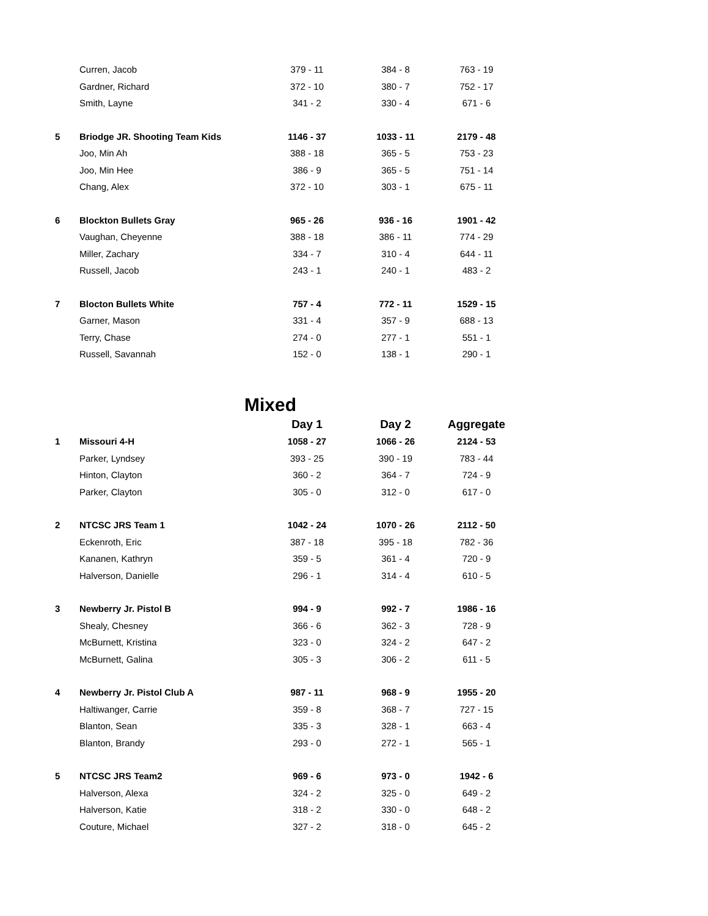| | Curren, Jacob | 379 - 11 | 384 - 8 | 763 - 19 |
| | Gardner, Richard | 372 - 10 | 380 - 7 | 752 - 17 |
| | Smith, Layne | 341 - 2 | 330 - 4 | 671 - 6 |
| 5 | Briodge JR. Shooting Team Kids | 1146 - 37 | 1033 - 11 | 2179 - 48 |
| | Joo, Min Ah | 388 - 18 | 365 - 5 | 753 - 23 |
| | Joo, Min Hee | 386 - 9 | 365 - 5 | 751 - 14 |
| | Chang, Alex | 372 - 10 | 303 - 1 | 675 - 11 |
| 6 | Blockton Bullets Gray | 965 - 26 | 936 - 16 | 1901 - 42 |
| | Vaughan, Cheyenne | 388 - 18 | 386 - 11 | 774 - 29 |
| | Miller, Zachary | 334 - 7 | 310 - 4 | 644 - 11 |
| | Russell, Jacob | 243 - 1 | 240 - 1 | 483 - 2 |
| 7 | Blocton Bullets White | 757 - 4 | 772 - 11 | 1529 - 15 |
| | Garner, Mason | 331 - 4 | 357 - 9 | 688 - 13 |
| | Terry, Chase | 274 - 0 | 277 - 1 | 551 - 1 |
| | Russell, Savannah | 152 - 0 | 138 - 1 | 290 - 1 |
Mixed
| | | Day 1 | Day 2 | Aggregate |
| 1 | Missouri 4-H | 1058 - 27 | 1066 - 26 | 2124 - 53 |
| | Parker, Lyndsey | 393 - 25 | 390 - 19 | 783 - 44 |
| | Hinton, Clayton | 360 - 2 | 364 - 7 | 724 - 9 |
| | Parker, Clayton | 305 - 0 | 312 - 0 | 617 - 0 |
| 2 | NTCSC JRS Team 1 | 1042 - 24 | 1070 - 26 | 2112 - 50 |
| | Eckenroth, Eric | 387 - 18 | 395 - 18 | 782 - 36 |
| | Kananen, Kathryn | 359 - 5 | 361 - 4 | 720 - 9 |
| | Halverson, Danielle | 296 - 1 | 314 - 4 | 610 - 5 |
| 3 | Newberry Jr. Pistol B | 994 - 9 | 992 - 7 | 1986 - 16 |
| | Shealy, Chesney | 366 - 6 | 362 - 3 | 728 - 9 |
| | McBurnett, Kristina | 323 - 0 | 324 - 2 | 647 - 2 |
| | McBurnett, Galina | 305 - 3 | 306 - 2 | 611 - 5 |
| 4 | Newberry Jr. Pistol Club A | 987 - 11 | 968 - 9 | 1955 - 20 |
| | Haltiwanger, Carrie | 359 - 8 | 368 - 7 | 727 - 15 |
| | Blanton, Sean | 335 - 3 | 328 - 1 | 663 - 4 |
| | Blanton, Brandy | 293 - 0 | 272 - 1 | 565 - 1 |
| 5 | NTCSC JRS Team2 | 969 - 6 | 973 - 0 | 1942 - 6 |
| | Halverson, Alexa | 324 - 2 | 325 - 0 | 649 - 2 |
| | Halverson, Katie | 318 - 2 | 330 - 0 | 648 - 2 |
| | Couture, Michael | 327 - 2 | 318 - 0 | 645 - 2 |